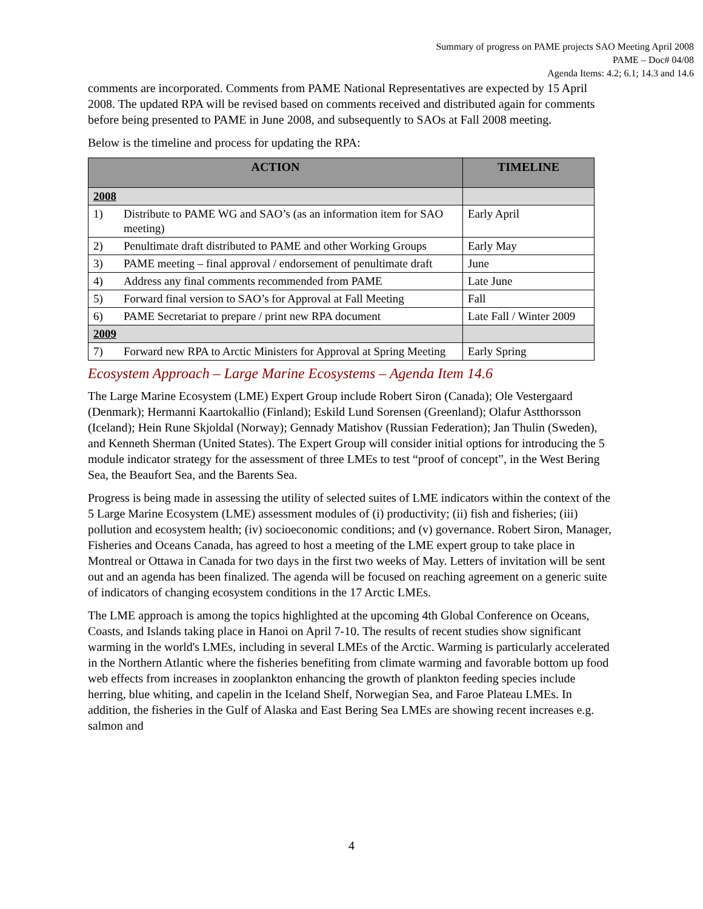Summary of progress on PAME projects SAO Meeting April 2008
PAME – Doc# 04/08
Agenda Items: 4.2; 6.1; 14.3 and 14.6
comments are incorporated. Comments from PAME National Representatives are expected by 15 April 2008. The updated RPA will be revised based on comments received and distributed again for comments before being presented to PAME in June 2008, and subsequently to SAOs at Fall 2008 meeting.
Below is the timeline and process for updating the RPA:
| ACTION | | TIMELINE |
| --- | --- | --- |
| 2008 | | |
| 1) | Distribute to PAME WG and SAO’s (as an information item for SAO meeting) | Early April |
| 2) | Penultimate draft distributed to PAME and other Working Groups | Early May |
| 3) | PAME meeting – final approval / endorsement of penultimate draft | June |
| 4) | Address any final comments recommended from PAME | Late June |
| 5) | Forward final version to SAO’s for Approval at Fall Meeting | Fall |
| 6) | PAME Secretariat to prepare / print new RPA document | Late Fall / Winter 2009 |
| 2009 | | |
| 7) | Forward new RPA to Arctic Ministers for Approval at Spring Meeting | Early Spring |
Ecosystem Approach – Large Marine Ecosystems – Agenda Item 14.6
The Large Marine Ecosystem (LME) Expert Group include Robert Siron (Canada); Ole Vestergaard (Denmark); Hermanni Kaartokallio (Finland); Eskild Lund Sorensen (Greenland); Olafur Astthorsson (Iceland); Hein Rune Skjoldal (Norway); Gennady Matishov (Russian Federation); Jan Thulin (Sweden), and Kenneth Sherman (United States). The Expert Group will consider initial options for introducing the 5 module indicator strategy for the assessment of three LMEs to test “proof of concept”, in the West Bering Sea, the Beaufort Sea, and the Barents Sea.
Progress is being made in assessing the utility of selected suites of LME indicators within the context of the 5 Large Marine Ecosystem (LME) assessment modules of (i) productivity; (ii) fish and fisheries; (iii) pollution and ecosystem health; (iv) socioeconomic conditions; and (v) governance. Robert Siron, Manager, Fisheries and Oceans Canada, has agreed to host a meeting of the LME expert group to take place in Montreal or Ottawa in Canada for two days in the first two weeks of May. Letters of invitation will be sent out and an agenda has been finalized. The agenda will be focused on reaching agreement on a generic suite of indicators of changing ecosystem conditions in the 17 Arctic LMEs.
The LME approach is among the topics highlighted at the upcoming 4th Global Conference on Oceans, Coasts, and Islands taking place in Hanoi on April 7-10. The results of recent studies show significant warming in the world's LMEs, including in several LMEs of the Arctic. Warming is particularly accelerated in the Northern Atlantic where the fisheries benefiting from climate warming and favorable bottom up food web effects from increases in zooplankton enhancing the growth of plankton feeding species include herring, blue whiting, and capelin in the Iceland Shelf, Norwegian Sea, and Faroe Plateau LMEs. In addition, the fisheries in the Gulf of Alaska and East Bering Sea LMEs are showing recent increases e.g. salmon and
4